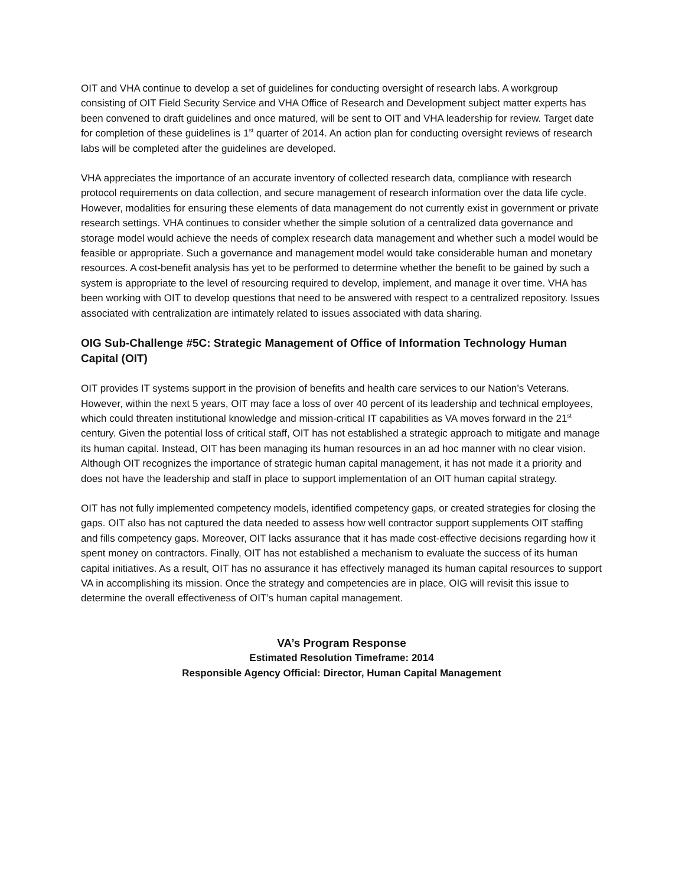OIT and VHA continue to develop a set of guidelines for conducting oversight of research labs. A workgroup consisting of OIT Field Security Service and VHA Office of Research and Development subject matter experts has been convened to draft guidelines and once matured, will be sent to OIT and VHA leadership for review. Target date for completion of these guidelines is 1<sup>st</sup> quarter of 2014. An action plan for conducting oversight reviews of research labs will be completed after the guidelines are developed.
VHA appreciates the importance of an accurate inventory of collected research data, compliance with research protocol requirements on data collection, and secure management of research information over the data life cycle. However, modalities for ensuring these elements of data management do not currently exist in government or private research settings. VHA continues to consider whether the simple solution of a centralized data governance and storage model would achieve the needs of complex research data management and whether such a model would be feasible or appropriate. Such a governance and management model would take considerable human and monetary resources. A cost-benefit analysis has yet to be performed to determine whether the benefit to be gained by such a system is appropriate to the level of resourcing required to develop, implement, and manage it over time. VHA has been working with OIT to develop questions that need to be answered with respect to a centralized repository. Issues associated with centralization are intimately related to issues associated with data sharing.
OIG Sub-Challenge #5C: Strategic Management of Office of Information Technology Human Capital (OIT)
OIT provides IT systems support in the provision of benefits and health care services to our Nation’s Veterans. However, within the next 5 years, OIT may face a loss of over 40 percent of its leadership and technical employees, which could threaten institutional knowledge and mission-critical IT capabilities as VA moves forward in the 21<sup>st</sup> century. Given the potential loss of critical staff, OIT has not established a strategic approach to mitigate and manage its human capital. Instead, OIT has been managing its human resources in an ad hoc manner with no clear vision. Although OIT recognizes the importance of strategic human capital management, it has not made it a priority and does not have the leadership and staff in place to support implementation of an OIT human capital strategy.
OIT has not fully implemented competency models, identified competency gaps, or created strategies for closing the gaps. OIT also has not captured the data needed to assess how well contractor support supplements OIT staffing and fills competency gaps. Moreover, OIT lacks assurance that it has made cost-effective decisions regarding how it spent money on contractors. Finally, OIT has not established a mechanism to evaluate the success of its human capital initiatives. As a result, OIT has no assurance it has effectively managed its human capital resources to support VA in accomplishing its mission. Once the strategy and competencies are in place, OIG will revisit this issue to determine the overall effectiveness of OIT’s human capital management.
VA’s Program Response
Estimated Resolution Timeframe: 2014
Responsible Agency Official: Director, Human Capital Management